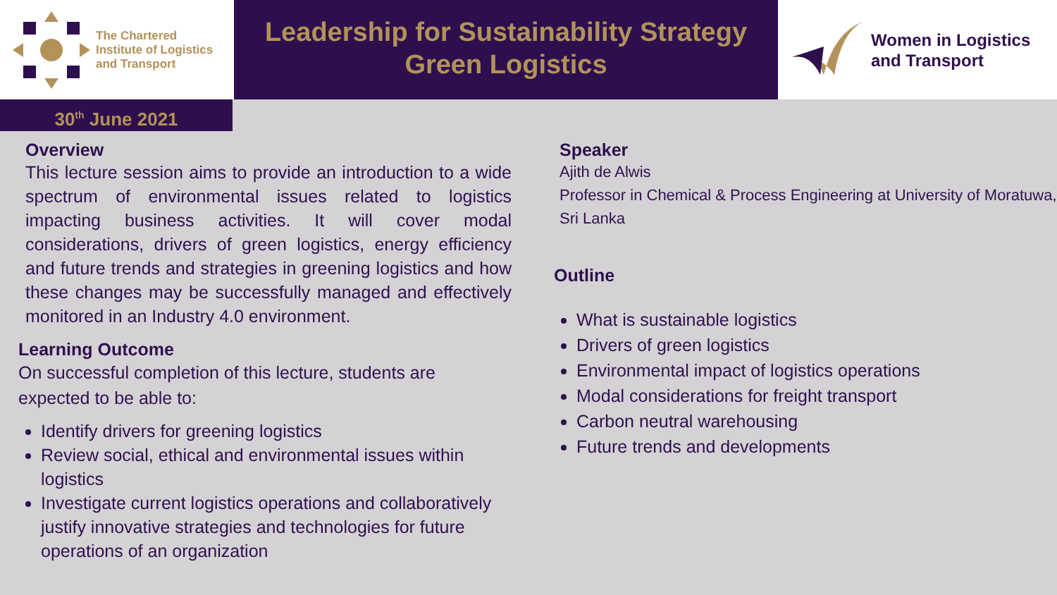The Chartered
Institute of Logistics
and Transport
Leadership for Sustainability Strategy
Green Logistics
Women in Logistics
and Transport
30<sup>th</sup> June 2021
Overview
This lecture session aims to provide an introduction to a wide spectrum of environmental issues related to logistics impacting business activities. It will cover modal considerations, drivers of green logistics, energy efficiency and future trends and strategies in greening logistics and how these changes may be successfully managed and effectively monitored in an Industry 4.0 environment.
Learning Outcome
On successful completion of this lecture, students are expected to be able to:
Identify drivers for greening logistics
Review social, ethical and environmental issues within logistics
Investigate current logistics operations and collaboratively justify innovative strategies and technologies for future operations of an organization
Speaker
Ajith de Alwis
Professor in Chemical & Process Engineering at University of Moratuwa, Sri Lanka
Outline
What is sustainable logistics
Drivers of green logistics
Environmental impact of logistics operations
Modal considerations for freight transport
Carbon neutral warehousing
Future trends and developments